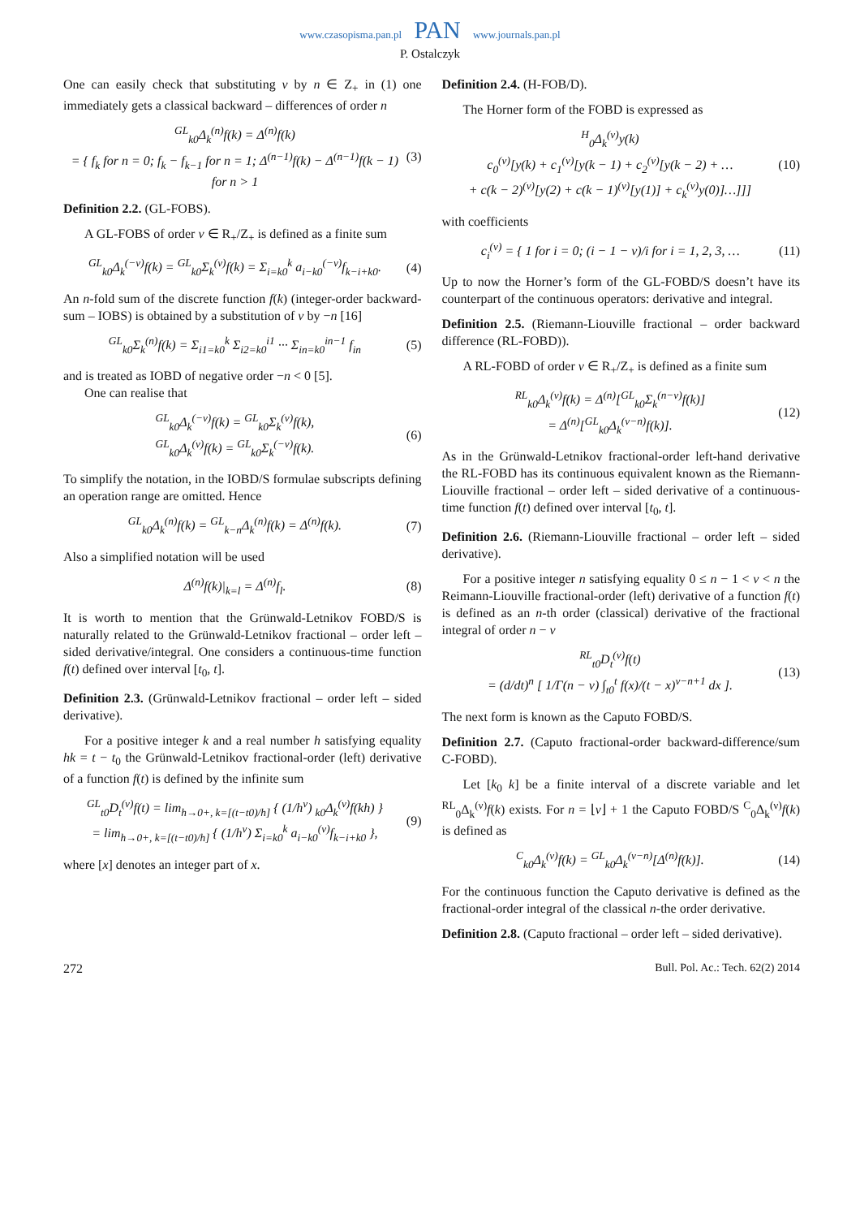www.czasopisma.pan.pl PAN www.journals.pan.pl
P. Ostalczyk
One can easily check that substituting ν by n ∈ Z<sub>+</sub> in (1) one immediately gets a classical backward – differences of order n
<sup>GL</sup><sub>k0</sub>Δ<sub>k</sub><sup>(n)</sup>f(k) = Δ<sup>(n)</sup>f(k)
= { f<sub>k</sub> for n = 0; f<sub>k</sub> − f<sub>k−1</sub> for n = 1; Δ<sup>(n−1)</sup>f(k) − Δ<sup>(n−1)</sup>f(k − 1) for n > 1
(3)
Definition 2.2. (GL-FOBS).
A GL-FOBS of order ν ∈ R<sub>+</sub>/Z<sub>+</sub> is defined as a finite sum
<sup>GL</sup><sub>k0</sub>Δ<sub>k</sub><sup>(−ν)</sup>f(k) = <sup>GL</sup><sub>k0</sub>Σ<sub>k</sub><sup>(ν)</sup>f(k) = Σ<sub>i=k0</sub><sup>k</sup> a<sub>i−k0</sub><sup>(−ν)</sup>f<sub>k−i+k0</sub>.
(4)
An n-fold sum of the discrete function f(k) (integer-order backward-sum – IOBS) is obtained by a substitution of ν by −n [16]
<sup>GL</sup><sub>k0</sub>Σ<sub>k</sub><sup>(n)</sup>f(k) = Σ<sub>i1=k0</sub><sup>k</sup> Σ<sub>i2=k0</sub><sup>i1</sup> ··· Σ<sub>in=k0</sub><sup>in−1</sup> f<sub>in</sub>
(5)
and is treated as IOBD of negative order −n < 0 [5].
One can realise that
<sup>GL</sup><sub>k0</sub>Δ<sub>k</sub><sup>(−ν)</sup>f(k) = <sup>GL</sup><sub>k0</sub>Σ<sub>k</sub><sup>(ν)</sup>f(k),
<sup>GL</sup><sub>k0</sub>Δ<sub>k</sub><sup>(ν)</sup>f(k) = <sup>GL</sup><sub>k0</sub>Σ<sub>k</sub><sup>(−ν)</sup>f(k).
(6)
To simplify the notation, in the IOBD/S formulae subscripts defining an operation range are omitted. Hence
<sup>GL</sup><sub>k0</sub>Δ<sub>k</sub><sup>(n)</sup>f(k) = <sup>GL</sup><sub>k−n</sub>Δ<sub>k</sub><sup>(n)</sup>f(k) = Δ<sup>(n)</sup>f(k).
(7)
Also a simplified notation will be used
Δ<sup>(n)</sup>f(k)|<sub>k=l</sub> = Δ<sup>(n)</sup>f<sub>l</sub>. (8)
It is worth to mention that the Grünwald-Letnikov FOBD/S is naturally related to the Grünwald-Letnikov fractional – order left – sided derivative/integral. One considers a continuous-time function f(t) defined over interval [t<sub>0</sub>, t].
Definition 2.3. (Grünwald-Letnikov fractional – order left – sided derivative).
For a positive integer k and a real number h satisfying equality hk = t − t<sub>0</sub> the Grünwald-Letnikov fractional-order (left) derivative of a function f(t) is defined by the infinite sum
<sup>GL</sup><sub>t0</sub>D<sub>t</sub><sup>(ν)</sup>f(t) = lim<sub>h→0+, k=[(t−t0)/h]</sub> { (1/h<sup>ν</sup>) <sub>k0</sub>Δ<sub>k</sub><sup>(ν)</sup>f(kh) }
= lim<sub>h→0+, k=[(t−t0)/h]</sub> { (1/h<sup>ν</sup>) Σ<sub>i=k0</sub><sup>k</sup> a<sub>i−k0</sub><sup>(ν)</sup>f<sub>k−i+k0</sub> },
(9)
where [x] denotes an integer part of x.
Definition 2.4. (H-FOB/D).
The Horner form of the FOBD is expressed as
<sup>H</sup><sub>0</sub>Δ<sub>k</sub><sup>(ν)</sup>y(k)
c<sub>0</sub><sup>(ν)</sup>[y(k) + c<sub>1</sub><sup>(ν)</sup>[y(k − 1) + c<sub>2</sub><sup>(ν)</sup>[y(k − 2) + …
+ c(k − 2)<sup>(ν)</sup>[y(2) + c(k − 1)<sup>(ν)</sup>[y(1)] + c<sub>k</sub><sup>(ν)</sup>y(0)]…]]]
(10)
with coefficients
c<sub>i</sub><sup>(ν)</sup> = { 1 for i = 0; (i − 1 − ν)/i for i = 1, 2, 3, …
(11)
Up to now the Horner’s form of the GL-FOBD/S doesn’t have its counterpart of the continuous operators: derivative and integral.
Definition 2.5. (Riemann-Liouville fractional – order backward difference (RL-FOBD)).
A RL-FOBD of order ν ∈ R<sub>+</sub>/Z<sub>+</sub> is defined as a finite sum
<sup>RL</sup><sub>k0</sub>Δ<sub>k</sub><sup>(ν)</sup>f(k) = Δ<sup>(n)</sup>[<sup>GL</sup><sub>k0</sub>Σ<sub>k</sub><sup>(n−ν)</sup>f(k)]
= Δ<sup>(n)</sup>[<sup>GL</sup><sub>k0</sub>Δ<sub>k</sub><sup>(ν−n)</sup>f(k)].
(12)
As in the Grünwald-Letnikov fractional-order left-hand derivative the RL-FOBD has its continuous equivalent known as the Riemann-Liouville fractional – order left – sided derivative of a continuous-time function f(t) defined over interval [t<sub>0</sub>, t].
Definition 2.6. (Riemann-Liouville fractional – order left – sided derivative).
For a positive integer n satisfying equality 0 ≤ n − 1 < ν < n the Reimann-Liouville fractional-order (left) derivative of a function f(t) is defined as an n-th order (classical) derivative of the fractional integral of order n − ν
<sup>RL</sup><sub>t0</sub>D<sub>t</sub><sup>(ν)</sup>f(t)
= (d/dt)<sup>n</sup> [ 1/Γ(n − ν) ∫<sub>t0</sub><sup>t</sup> f(x)/(t − x)<sup>ν−n+1</sup> dx ].
(13)
The next form is known as the Caputo FOBD/S.
Definition 2.7. (Caputo fractional-order backward-difference/sum C-FOBD).
Let [k<sub>0</sub> k] be a finite interval of a discrete variable and let <sup>RL</sup><sub>0</sub>Δ<sub>k</sub><sup>(ν)</sup>f(k) exists. For n = ⌊ν⌋ + 1 the Caputo FOBD/S <sup>C</sup><sub>0</sub>Δ<sub>k</sub><sup>(ν)</sup>f(k) is defined as
<sup>C</sup><sub>k0</sub>Δ<sub>k</sub><sup>(ν)</sup>f(k) = <sup>GL</sup><sub>k0</sub>Δ<sub>k</sub><sup>(ν−n)</sup>[Δ<sup>(n)</sup>f(k)].
(14)
For the continuous function the Caputo derivative is defined as the fractional-order integral of the classical n-the order derivative.
Definition 2.8. (Caputo fractional – order left – sided derivative).
272 Bull. Pol. Ac.: Tech. 62(2) 2014